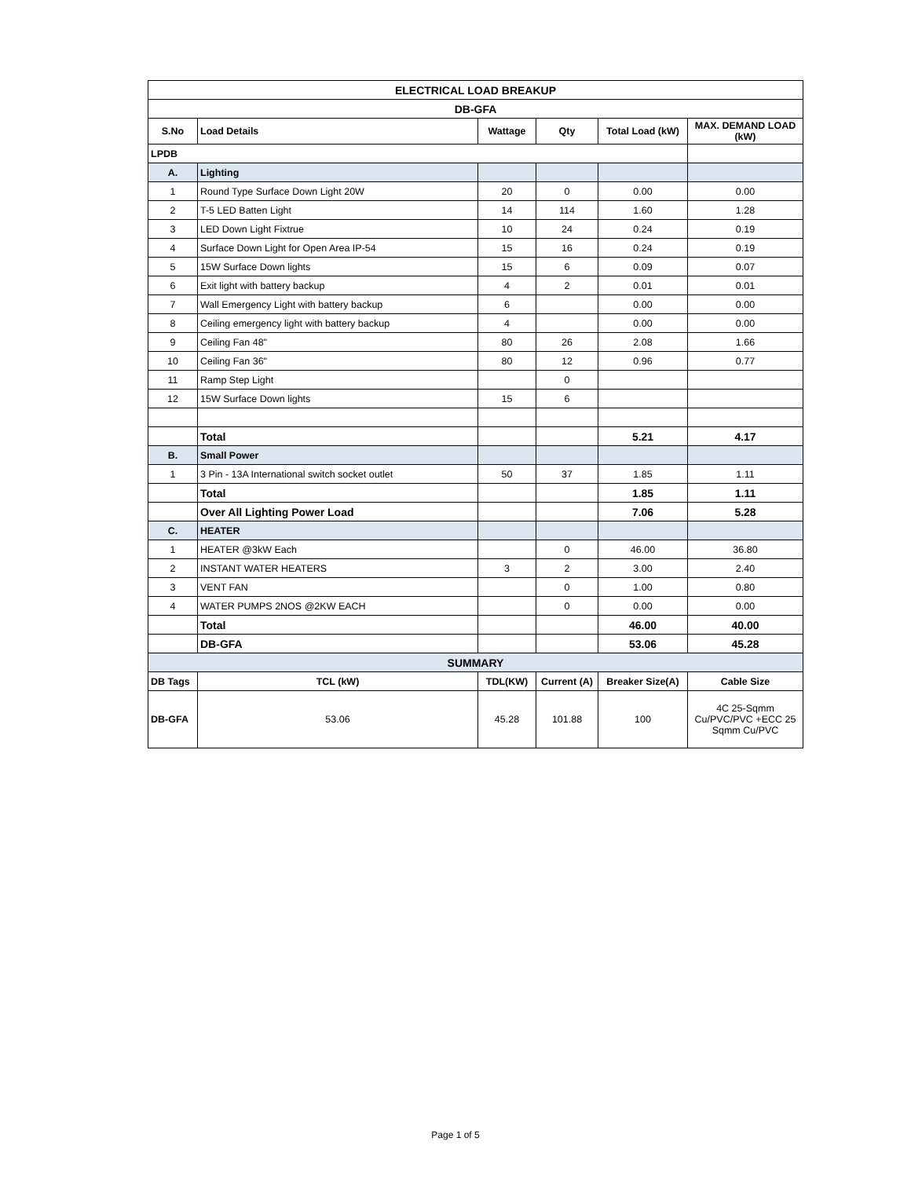| ELECTRICAL LOAD BREAKUP | | | | | |
| DB-GFA | | | | | |
| S.No | Load Details | Wattage | Qty | Total Load (kW) | MAX. DEMAND LOAD (kW) |
| LPDB | | | | | |
| A. | Lighting | | | | |
| 1 | Round Type Surface Down Light 20W | 20 | 0 | 0.00 | 0.00 |
| 2 | T-5 LED Batten Light | 14 | 114 | 1.60 | 1.28 |
| 3 | LED Down Light Fixtrue | 10 | 24 | 0.24 | 0.19 |
| 4 | Surface Down Light for Open Area IP-54 | 15 | 16 | 0.24 | 0.19 |
| 5 | 15W Surface Down lights | 15 | 6 | 0.09 | 0.07 |
| 6 | Exit light with battery backup | 4 | 2 | 0.01 | 0.01 |
| 7 | Wall Emergency Light with battery backup | 6 | | 0.00 | 0.00 |
| 8 | Ceiling emergency light with battery backup | 4 | | 0.00 | 0.00 |
| 9 | Ceiling Fan 48" | 80 | 26 | 2.08 | 1.66 |
| 10 | Ceiling Fan 36" | 80 | 12 | 0.96 | 0.77 |
| 11 | Ramp Step Light | | 0 | | |
| 12 | 15W Surface Down lights | 15 | 6 | | |
| | Total | | | 5.21 | 4.17 |
| B. | Small Power | | | | |
| 1 | 3 Pin - 13A International switch socket outlet | 50 | 37 | 1.85 | 1.11 |
| | Total | | | 1.85 | 1.11 |
| | Over All Lighting Power Load | | | 7.06 | 5.28 |
| C. | HEATER | | | | |
| 1 | HEATER @3kW Each | | 0 | 46.00 | 36.80 |
| 2 | INSTANT WATER HEATERS | 3 | 2 | 3.00 | 2.40 |
| 3 | VENT FAN | | 0 | 1.00 | 0.80 |
| 4 | WATER PUMPS 2NOS @2KW EACH | | 0 | 0.00 | 0.00 |
| | Total | | | 46.00 | 40.00 |
| | DB-GFA | | | 53.06 | 45.28 |
| SUMMARY | | | | | |
| DB Tags | TCL (kW) | TDL(KW) | Current (A) | Breaker Size(A) | Cable Size |
| DB-GFA | 53.06 | 45.28 | 101.88 | 100 | 4C 25-Sqmm Cu/PVC/PVC +ECC 25 Sqmm Cu/PVC |
Page 1 of 5